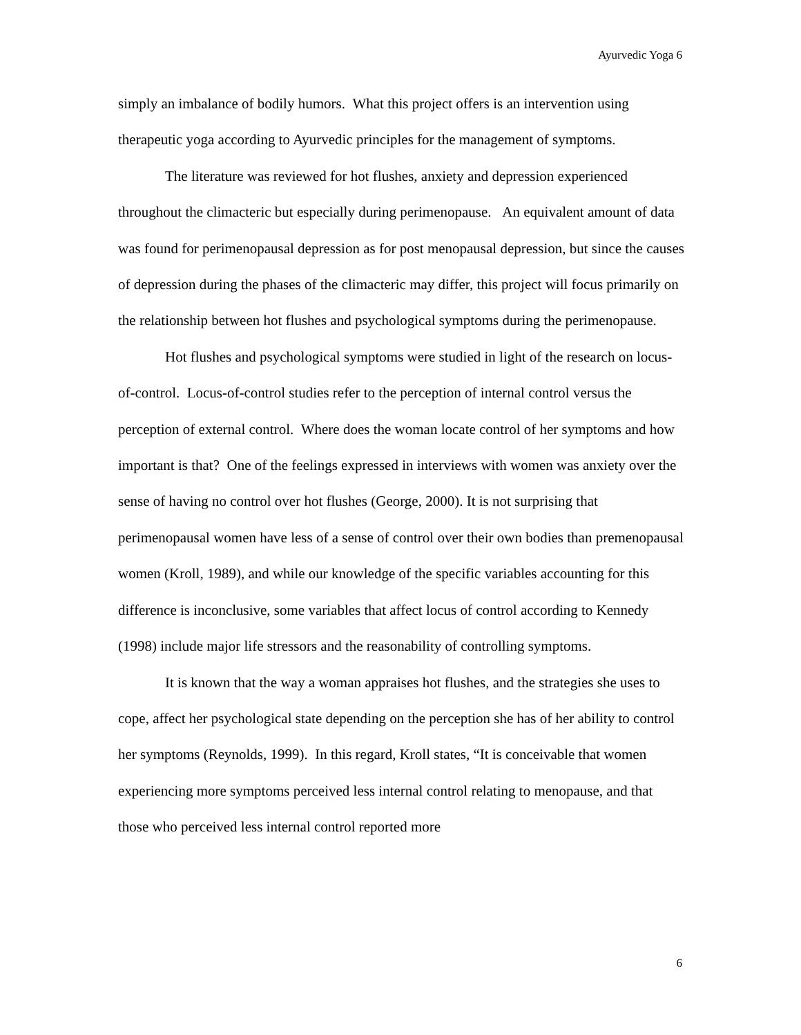Ayurvedic Yoga 6
simply an imbalance of bodily humors. What this project offers is an intervention using therapeutic yoga according to Ayurvedic principles for the management of symptoms.
The literature was reviewed for hot flushes, anxiety and depression experienced throughout the climacteric but especially during perimenopause. An equivalent amount of data was found for perimenopausal depression as for post menopausal depression, but since the causes of depression during the phases of the climacteric may differ, this project will focus primarily on the relationship between hot flushes and psychological symptoms during the perimenopause.
Hot flushes and psychological symptoms were studied in light of the research on locus-of-control. Locus-of-control studies refer to the perception of internal control versus the perception of external control. Where does the woman locate control of her symptoms and how important is that? One of the feelings expressed in interviews with women was anxiety over the sense of having no control over hot flushes (George, 2000). It is not surprising that perimenopausal women have less of a sense of control over their own bodies than premenopausal women (Kroll, 1989), and while our knowledge of the specific variables accounting for this difference is inconclusive, some variables that affect locus of control according to Kennedy (1998) include major life stressors and the reasonability of controlling symptoms.
It is known that the way a woman appraises hot flushes, and the strategies she uses to cope, affect her psychological state depending on the perception she has of her ability to control her symptoms (Reynolds, 1999). In this regard, Kroll states, “It is conceivable that women experiencing more symptoms perceived less internal control relating to menopause, and that those who perceived less internal control reported more
6